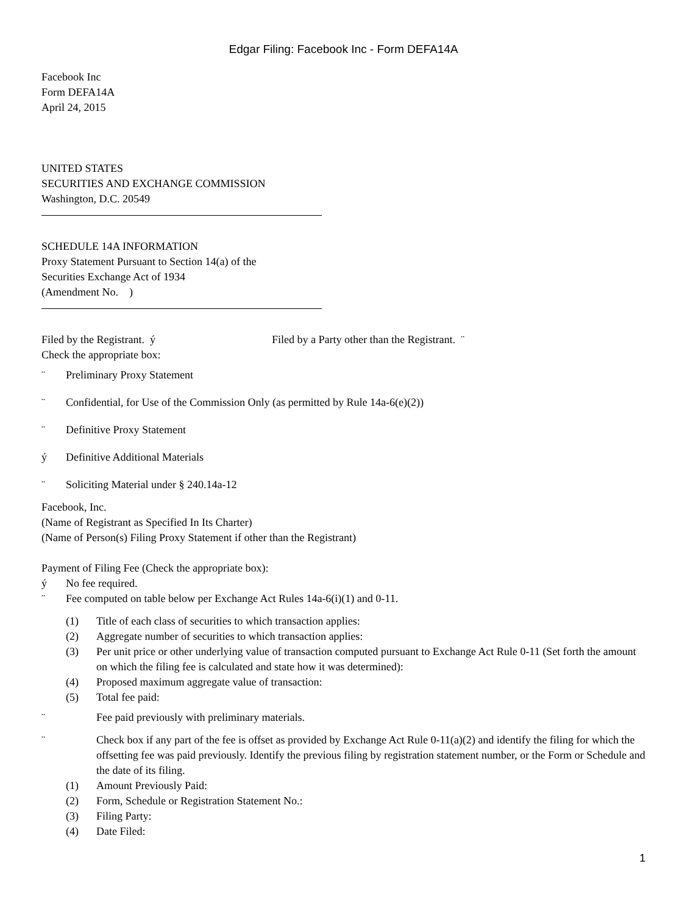Edgar Filing: Facebook Inc - Form DEFA14A
Facebook Inc
Form DEFA14A
April 24, 2015
UNITED STATES
SECURITIES AND EXCHANGE COMMISSION
Washington, D.C. 20549
SCHEDULE 14A INFORMATION
Proxy Statement Pursuant to Section 14(a) of the
Securities Exchange Act of 1934
(Amendment No. )
Filed by the Registrant. ý Filed by a Party other than the Registrant. ¨
Check the appropriate box:
¨ Preliminary Proxy Statement
¨ Confidential, for Use of the Commission Only (as permitted by Rule 14a-6(e)(2))
¨ Definitive Proxy Statement
ý Definitive Additional Materials
¨ Soliciting Material under § 240.14a-12
Facebook, Inc.
(Name of Registrant as Specified In Its Charter)
(Name of Person(s) Filing Proxy Statement if other than the Registrant)
Payment of Filing Fee (Check the appropriate box):
ý No fee required.
¨ Fee computed on table below per Exchange Act Rules 14a-6(i)(1) and 0-11.
(1) Title of each class of securities to which transaction applies:
(2) Aggregate number of securities to which transaction applies:
(3) Per unit price or other underlying value of transaction computed pursuant to Exchange Act Rule 0-11 (Set forth the amount on which the filing fee is calculated and state how it was determined):
(4) Proposed maximum aggregate value of transaction:
(5) Total fee paid:
¨ Fee paid previously with preliminary materials.
¨ Check box if any part of the fee is offset as provided by Exchange Act Rule 0-11(a)(2) and identify the filing for which the offsetting fee was paid previously. Identify the previous filing by registration statement number, or the Form or Schedule and the date of its filing.
(1) Amount Previously Paid:
(2) Form, Schedule or Registration Statement No.:
(3) Filing Party:
(4) Date Filed:
1